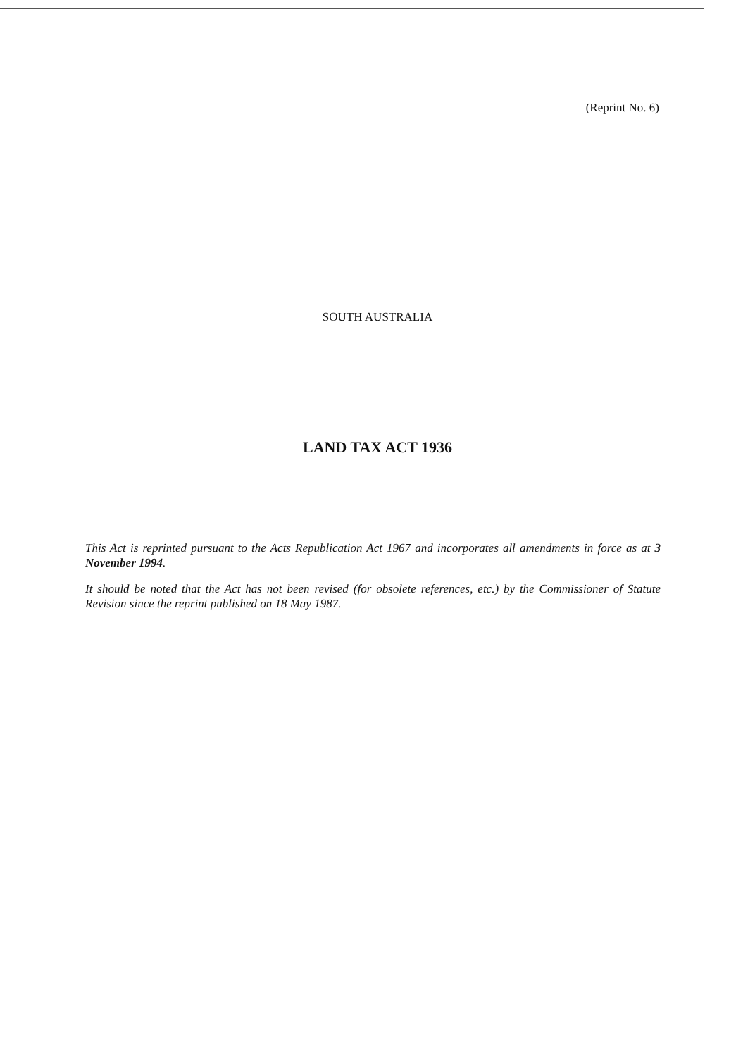(Reprint No. 6)
SOUTH AUSTRALIA
LAND TAX ACT 1936
This Act is reprinted pursuant to the Acts Republication Act 1967 and incorporates all amendments in force as at 3 November 1994.
It should be noted that the Act has not been revised (for obsolete references, etc.) by the Commissioner of Statute Revision since the reprint published on 18 May 1987.